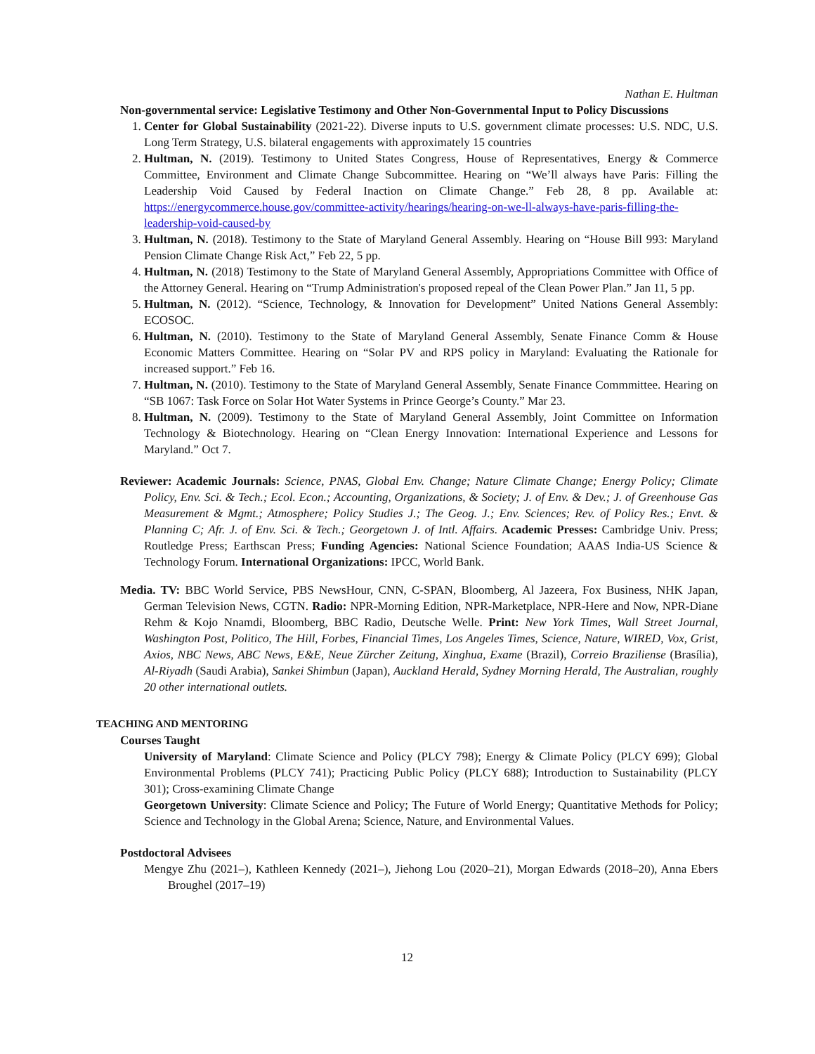Nathan E. Hultman
Non-governmental service: Legislative Testimony and Other Non-Governmental Input to Policy Discussions
1. Center for Global Sustainability (2021-22). Diverse inputs to U.S. government climate processes: U.S. NDC, U.S. Long Term Strategy, U.S. bilateral engagements with approximately 15 countries
2. Hultman, N. (2019). Testimony to United States Congress, House of Representatives, Energy & Commerce Committee, Environment and Climate Change Subcommittee. Hearing on “We’ll always have Paris: Filling the Leadership Void Caused by Federal Inaction on Climate Change.” Feb 28, 8 pp. Available at: https://energycommerce.house.gov/committee-activity/hearings/hearing-on-we-ll-always-have-paris-filling-the-leadership-void-caused-by
3. Hultman, N. (2018). Testimony to the State of Maryland General Assembly. Hearing on “House Bill 993: Maryland Pension Climate Change Risk Act,” Feb 22, 5 pp.
4. Hultman, N. (2018) Testimony to the State of Maryland General Assembly, Appropriations Committee with Office of the Attorney General. Hearing on “Trump Administration's proposed repeal of the Clean Power Plan.” Jan 11, 5 pp.
5. Hultman, N. (2012). “Science, Technology, & Innovation for Development” United Nations General Assembly: ECOSOC.
6. Hultman, N. (2010). Testimony to the State of Maryland General Assembly, Senate Finance Comm & House Economic Matters Committee. Hearing on “Solar PV and RPS policy in Maryland: Evaluating the Rationale for increased support.” Feb 16.
7. Hultman, N. (2010). Testimony to the State of Maryland General Assembly, Senate Finance Commmittee. Hearing on “SB 1067: Task Force on Solar Hot Water Systems in Prince George’s County.” Mar 23.
8. Hultman, N. (2009). Testimony to the State of Maryland General Assembly, Joint Committee on Information Technology & Biotechnology. Hearing on “Clean Energy Innovation: International Experience and Lessons for Maryland.” Oct 7.
Reviewer: Academic Journals: Science, PNAS, Global Env. Change; Nature Climate Change; Energy Policy; Climate Policy, Env. Sci. & Tech.; Ecol. Econ.; Accounting, Organizations, & Society; J. of Env. & Dev.; J. of Greenhouse Gas Measurement & Mgmt.; Atmosphere; Policy Studies J.; The Geog. J.; Env. Sciences; Rev. of Policy Res.; Envt. & Planning C; Afr. J. of Env. Sci. & Tech.; Georgetown J. of Intl. Affairs. Academic Presses: Cambridge Univ. Press; Routledge Press; Earthscan Press; Funding Agencies: National Science Foundation; AAAS India-US Science & Technology Forum. International Organizations: IPCC, World Bank.
Media. TV: BBC World Service, PBS NewsHour, CNN, C-SPAN, Bloomberg, Al Jazeera, Fox Business, NHK Japan, German Television News, CGTN. Radio: NPR-Morning Edition, NPR-Marketplace, NPR-Here and Now, NPR-Diane Rehm & Kojo Nnamdi, Bloomberg, BBC Radio, Deutsche Welle. Print: New York Times, Wall Street Journal, Washington Post, Politico, The Hill, Forbes, Financial Times, Los Angeles Times, Science, Nature, WIRED, Vox, Grist, Axios, NBC News, ABC News, E&E, Neue Zürcher Zeitung, Xinghua, Exame (Brazil), Correio Braziliense (Brasília), Al-Riyadh (Saudi Arabia), Sankei Shimbun (Japan), Auckland Herald, Sydney Morning Herald, The Australian, roughly 20 other international outlets.
TEACHING AND MENTORING
Courses Taught
University of Maryland: Climate Science and Policy (PLCY 798); Energy & Climate Policy (PLCY 699); Global Environmental Problems (PLCY 741); Practicing Public Policy (PLCY 688); Introduction to Sustainability (PLCY 301); Cross-examining Climate Change
Georgetown University: Climate Science and Policy; The Future of World Energy; Quantitative Methods for Policy; Science and Technology in the Global Arena; Science, Nature, and Environmental Values.
Postdoctoral Advisees
Mengye Zhu (2021–), Kathleen Kennedy (2021–), Jiehong Lou (2020–21), Morgan Edwards (2018–20), Anna Ebers Broughel (2017–19)
12